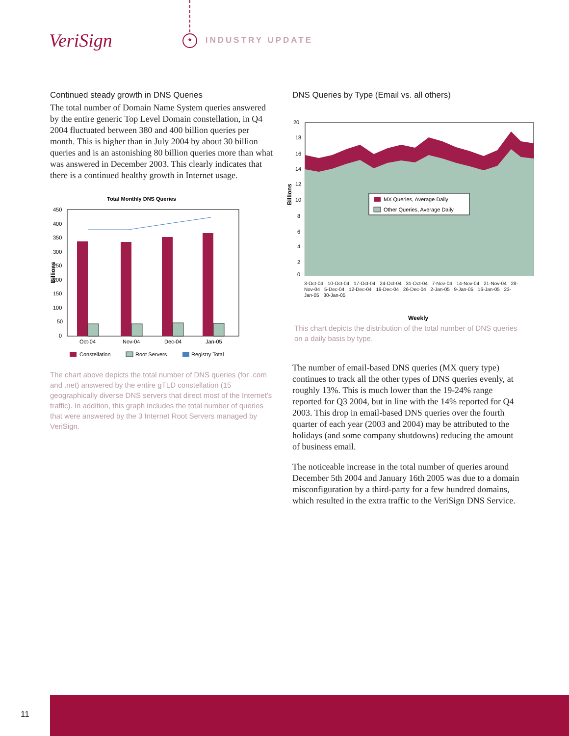VeriSign INDUSTRY UPDATE *
Continued steady growth in DNS Queries
The total number of Domain Name System queries answered by the entire generic Top Level Domain constellation, in Q4 2004 fluctuated between 380 and 400 billion queries per month. This is higher than in July 2004 by about 30 billion queries and is an astonishing 80 billion queries more than what was answered in December 2003. This clearly indicates that there is a continued healthy growth in Internet usage.
Total Monthly DNS Queries
Billions
450
400
350
300
250
200
150
100
50
0
Oct-04
Nov-04
Dec-04
Jan-05
Constellation
Root Servers
Registry Total
The chart above depicts the total number of DNS queries (for .com and .net) answered by the entire gTLD constellation (15 geographically diverse DNS servers that direct most of the Internet's traffic). In addition, this graph includes the total number of queries that were answered by the 3 Internet Root Servers managed by VeriSign.
DNS Queries by Type (Email vs. all others)
Billions
20
18
16
14
12
10
8
6
4
2
0
MX Queries, Average Daily
Other Queries, Average Daily
Weekly
3-Oct-04 10-Oct-04 17-Oct-04 24-Oct-04 31-Oct-04 7-Nov-04 14-Nov-04 21-Nov-04 28-Nov-04 5-Dec-04 12-Dec-04 19-Dec-04 26-Dec-04 2-Jan-05 9-Jan-05 16-Jan-05 23-Jan-05 30-Jan-05
This chart depicts the distribution of the total number of DNS queries on a daily basis by type.
The number of email-based DNS queries (MX query type) continues to track all the other types of DNS queries evenly, at roughly 13%. This is much lower than the 19-24% range reported for Q3 2004, but in line with the 14% reported for Q4 2003. This drop in email-based DNS queries over the fourth quarter of each year (2003 and 2004) may be attributed to the holidays (and some company shutdowns) reducing the amount of business email.
The noticeable increase in the total number of queries around December 5th 2004 and January 16th 2005 was due to a domain misconfiguration by a third-party for a few hundred domains, which resulted in the extra traffic to the VeriSign DNS Service.
11